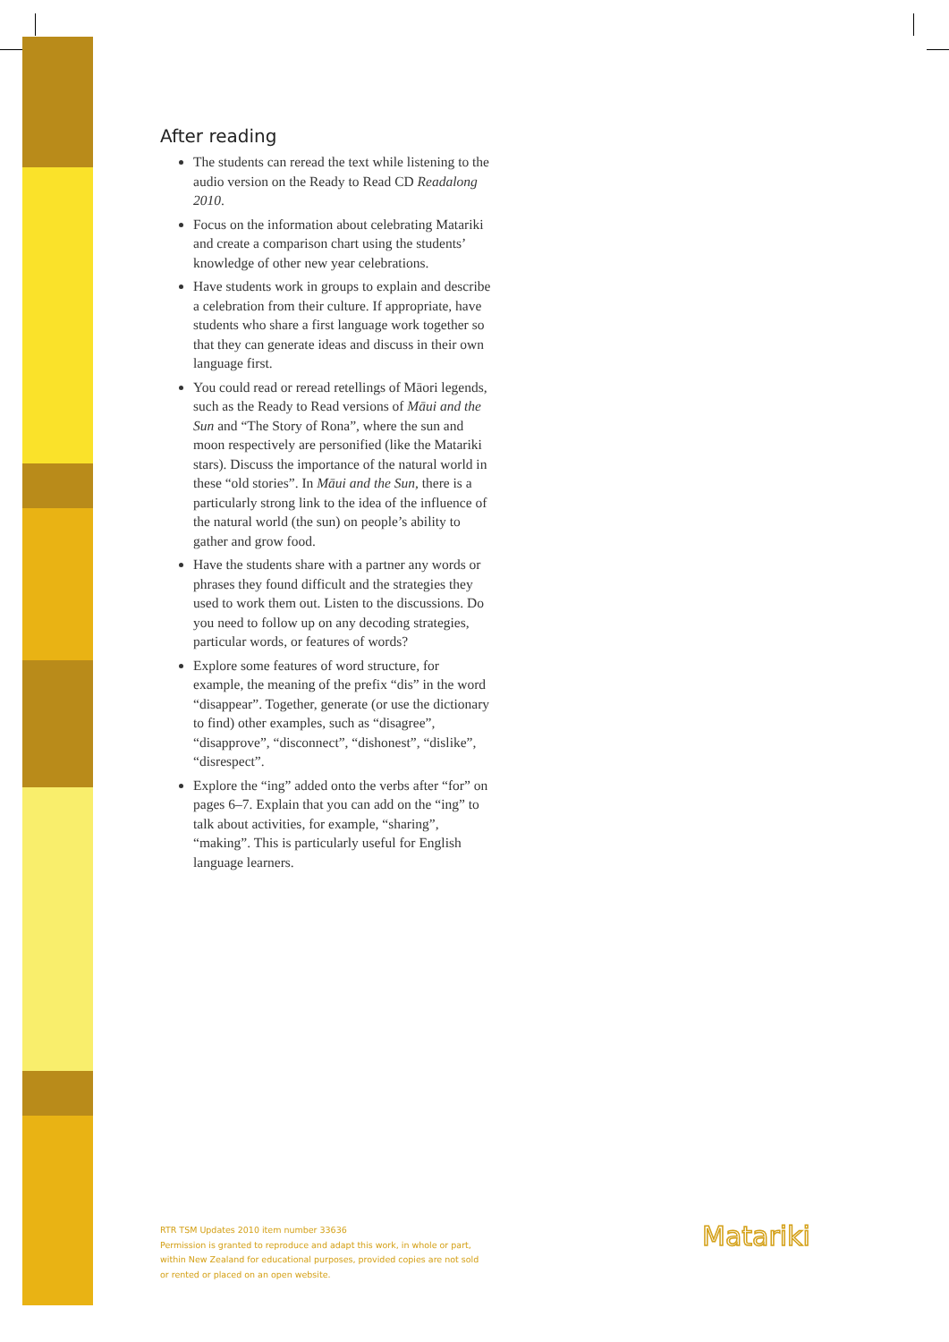After reading
The students can reread the text while listening to the audio version on the Ready to Read CD Readalong 2010.
Focus on the information about celebrating Matariki and create a comparison chart using the students’ knowledge of other new year celebrations.
Have students work in groups to explain and describe a celebration from their culture. If appropriate, have students who share a first language work together so that they can generate ideas and discuss in their own language first.
You could read or reread retellings of Māori legends, such as the Ready to Read versions of Māui and the Sun and “The Story of Rona”, where the sun and moon respectively are personified (like the Matariki stars). Discuss the importance of the natural world in these “old stories”. In Māui and the Sun, there is a particularly strong link to the idea of the influence of the natural world (the sun) on people’s ability to gather and grow food.
Have the students share with a partner any words or phrases they found difficult and the strategies they used to work them out. Listen to the discussions. Do you need to follow up on any decoding strategies, particular words, or features of words?
Explore some features of word structure, for example, the meaning of the prefix “dis” in the word “disappear”. Together, generate (or use the dictionary to find) other examples, such as “disagree”, “disapprove”, “disconnect”, “dishonest”, “dislike”, “disrespect”.
Explore the “ing” added onto the verbs after “for” on pages 6–7. Explain that you can add on the “ing” to talk about activities, for example, “sharing”, “making”. This is particularly useful for English language learners.
RTR TSM Updates 2010 item number 33636
Permission is granted to reproduce and adapt this work, in whole or part,
within New Zealand for educational purposes, provided copies are not sold
or rented or placed on an open website.
Matariki